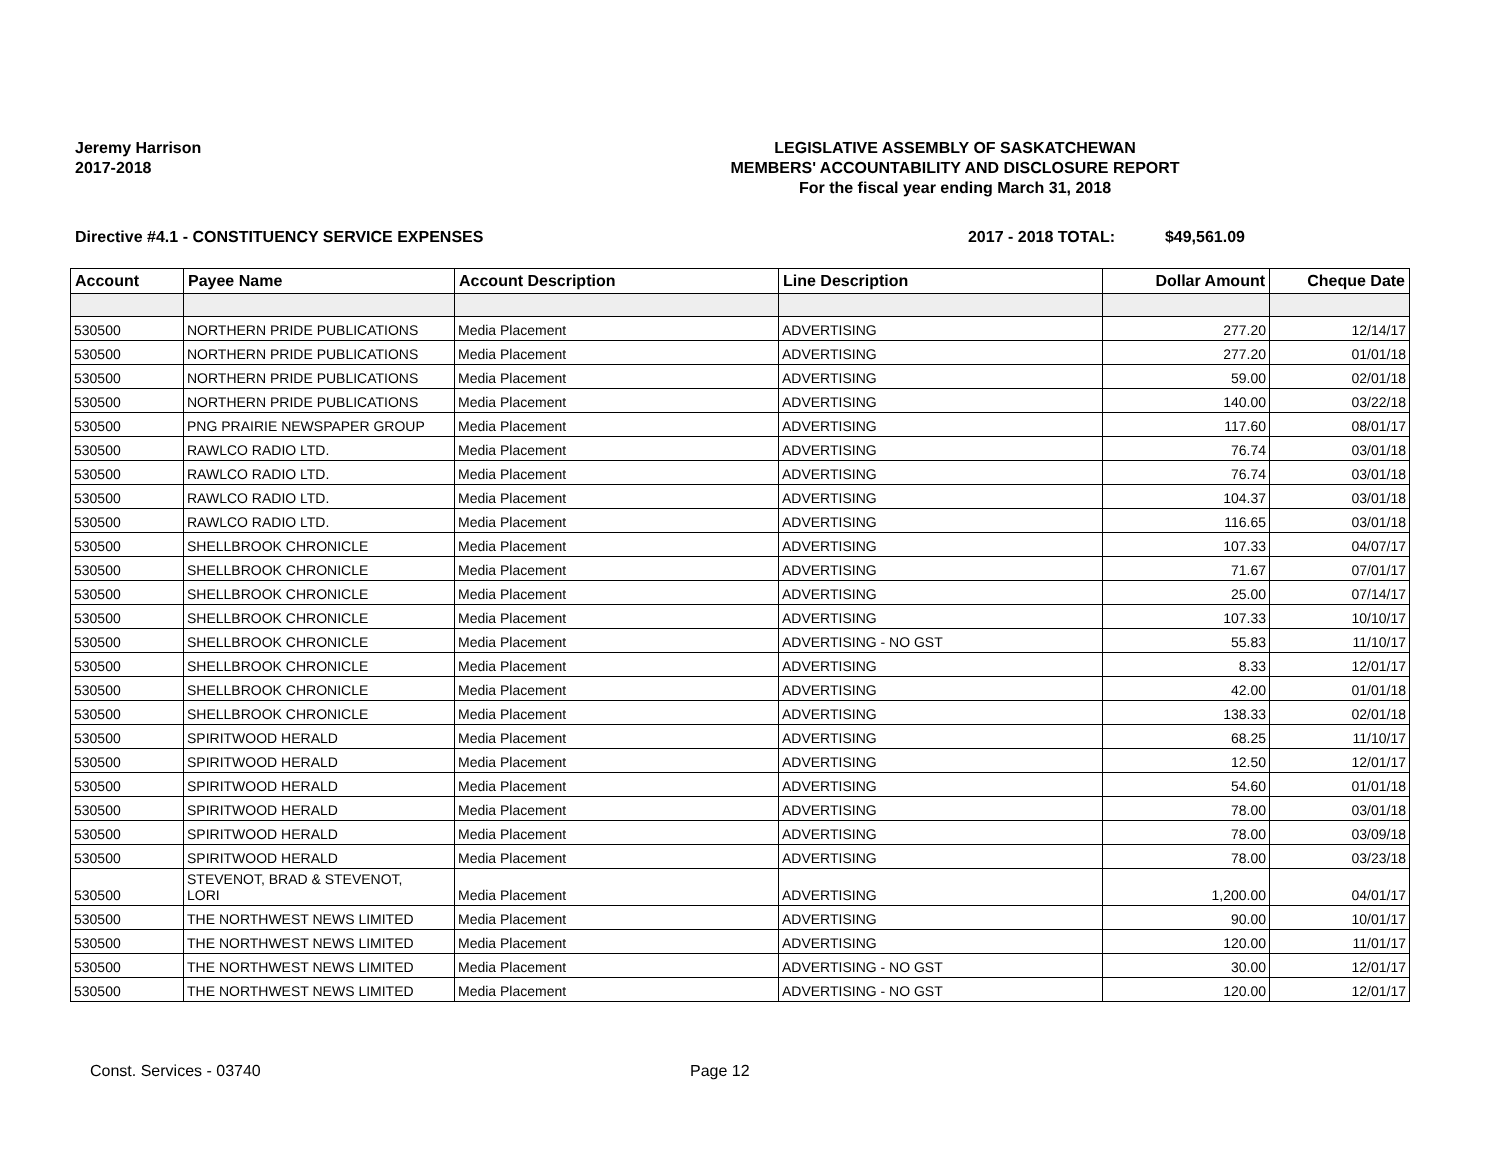Jeremy Harrison
2017-2018
LEGISLATIVE ASSEMBLY OF SASKATCHEWAN
MEMBERS' ACCOUNTABILITY AND DISCLOSURE REPORT
For the fiscal year ending March 31, 2018
Directive #4.1 - CONSTITUENCY SERVICE EXPENSES 2017 - 2018 TOTAL: $49,561.09
| Account | Payee Name | Account Description | Line Description | Dollar Amount | Cheque Date |
| --- | --- | --- | --- | --- | --- |
| 530500 | NORTHERN PRIDE PUBLICATIONS | Media Placement | ADVERTISING | 277.20 | 12/14/17 |
| 530500 | NORTHERN PRIDE PUBLICATIONS | Media Placement | ADVERTISING | 277.20 | 01/01/18 |
| 530500 | NORTHERN PRIDE PUBLICATIONS | Media Placement | ADVERTISING | 59.00 | 02/01/18 |
| 530500 | NORTHERN PRIDE PUBLICATIONS | Media Placement | ADVERTISING | 140.00 | 03/22/18 |
| 530500 | PNG PRAIRIE NEWSPAPER GROUP | Media Placement | ADVERTISING | 117.60 | 08/01/17 |
| 530500 | RAWLCO RADIO LTD. | Media Placement | ADVERTISING | 76.74 | 03/01/18 |
| 530500 | RAWLCO RADIO LTD. | Media Placement | ADVERTISING | 76.74 | 03/01/18 |
| 530500 | RAWLCO RADIO LTD. | Media Placement | ADVERTISING | 104.37 | 03/01/18 |
| 530500 | RAWLCO RADIO LTD. | Media Placement | ADVERTISING | 116.65 | 03/01/18 |
| 530500 | SHELLBROOK CHRONICLE | Media Placement | ADVERTISING | 107.33 | 04/07/17 |
| 530500 | SHELLBROOK CHRONICLE | Media Placement | ADVERTISING | 71.67 | 07/01/17 |
| 530500 | SHELLBROOK CHRONICLE | Media Placement | ADVERTISING | 25.00 | 07/14/17 |
| 530500 | SHELLBROOK CHRONICLE | Media Placement | ADVERTISING | 107.33 | 10/10/17 |
| 530500 | SHELLBROOK CHRONICLE | Media Placement | ADVERTISING - NO GST | 55.83 | 11/10/17 |
| 530500 | SHELLBROOK CHRONICLE | Media Placement | ADVERTISING | 8.33 | 12/01/17 |
| 530500 | SHELLBROOK CHRONICLE | Media Placement | ADVERTISING | 42.00 | 01/01/18 |
| 530500 | SHELLBROOK CHRONICLE | Media Placement | ADVERTISING | 138.33 | 02/01/18 |
| 530500 | SPIRITWOOD HERALD | Media Placement | ADVERTISING | 68.25 | 11/10/17 |
| 530500 | SPIRITWOOD HERALD | Media Placement | ADVERTISING | 12.50 | 12/01/17 |
| 530500 | SPIRITWOOD HERALD | Media Placement | ADVERTISING | 54.60 | 01/01/18 |
| 530500 | SPIRITWOOD HERALD | Media Placement | ADVERTISING | 78.00 | 03/01/18 |
| 530500 | SPIRITWOOD HERALD | Media Placement | ADVERTISING | 78.00 | 03/09/18 |
| 530500 | SPIRITWOOD HERALD | Media Placement | ADVERTISING | 78.00 | 03/23/18 |
| 530500 | STEVENOT, BRAD & STEVENOT, LORI | Media Placement | ADVERTISING | 1,200.00 | 04/01/17 |
| 530500 | THE NORTHWEST NEWS LIMITED | Media Placement | ADVERTISING | 90.00 | 10/01/17 |
| 530500 | THE NORTHWEST NEWS LIMITED | Media Placement | ADVERTISING | 120.00 | 11/01/17 |
| 530500 | THE NORTHWEST NEWS LIMITED | Media Placement | ADVERTISING - NO GST | 30.00 | 12/01/17 |
| 530500 | THE NORTHWEST NEWS LIMITED | Media Placement | ADVERTISING - NO GST | 120.00 | 12/01/17 |
Const. Services - 03740 Page 12